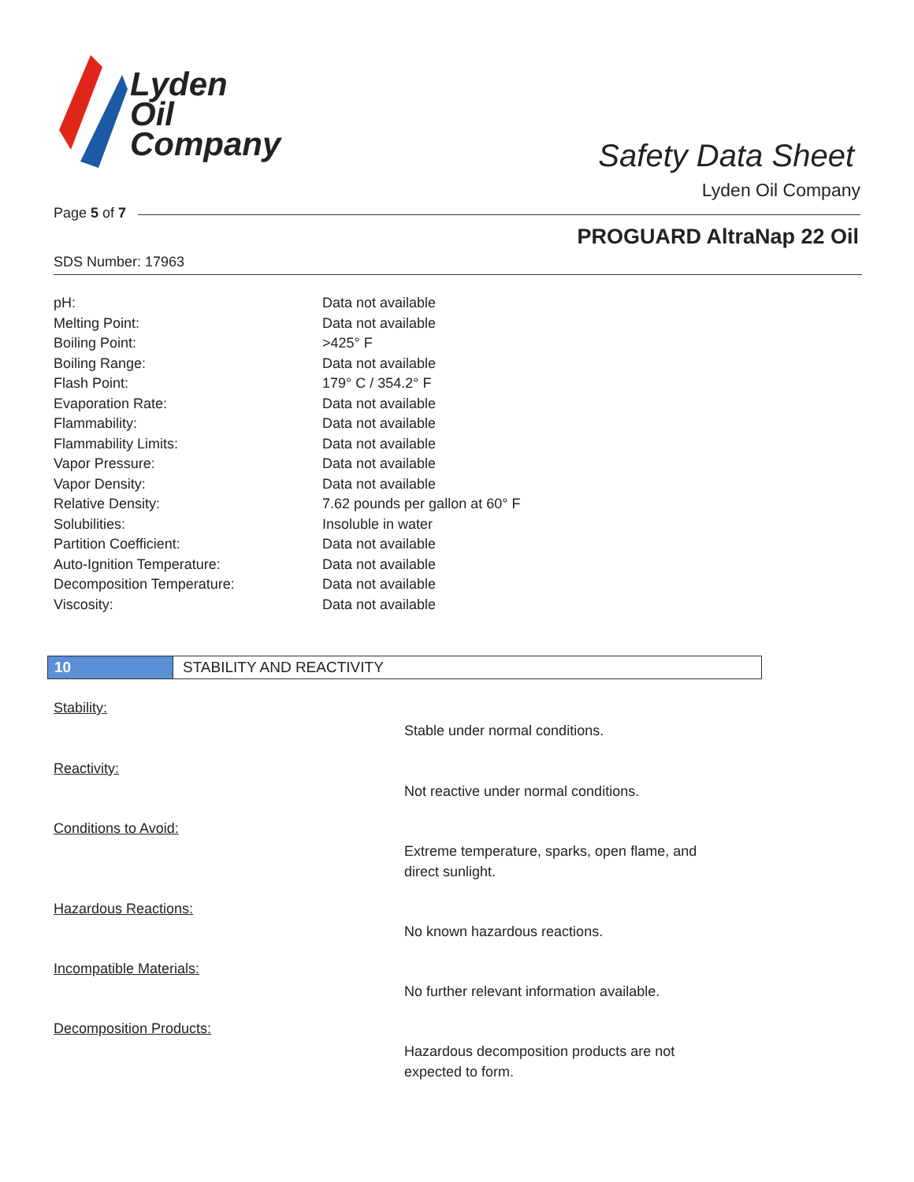Lyden
Oil
Company
Safety Data Sheet
Lyden Oil Company
Page 5 of 7
PROGUARD AltraNap 22 Oil
SDS Number: 17963
| pH: | Data not available |
| Melting Point: | Data not available |
| Boiling Point: | >425° F |
| Boiling Range: | Data not available |
| Flash Point: | 179° C / 354.2° F |
| Evaporation Rate: | Data not available |
| Flammability: | Data not available |
| Flammability Limits: | Data not available |
| Vapor Pressure: | Data not available |
| Vapor Density: | Data not available |
| Relative Density: | 7.62 pounds per gallon at 60° F |
| Solubilities: | Insoluble in water |
| Partition Coefficient: | Data not available |
| Auto-Ignition Temperature: | Data not available |
| Decomposition Temperature: | Data not available |
| Viscosity: | Data not available |
10 STABILITY AND REACTIVITY
Stability:
Stable under normal conditions.
Reactivity:
Not reactive under normal conditions.
Conditions to Avoid:
Extreme temperature, sparks, open flame, and direct sunlight.
Hazardous Reactions:
No known hazardous reactions.
Incompatible Materials:
No further relevant information available.
Decomposition Products:
Hazardous decomposition products are not expected to form.